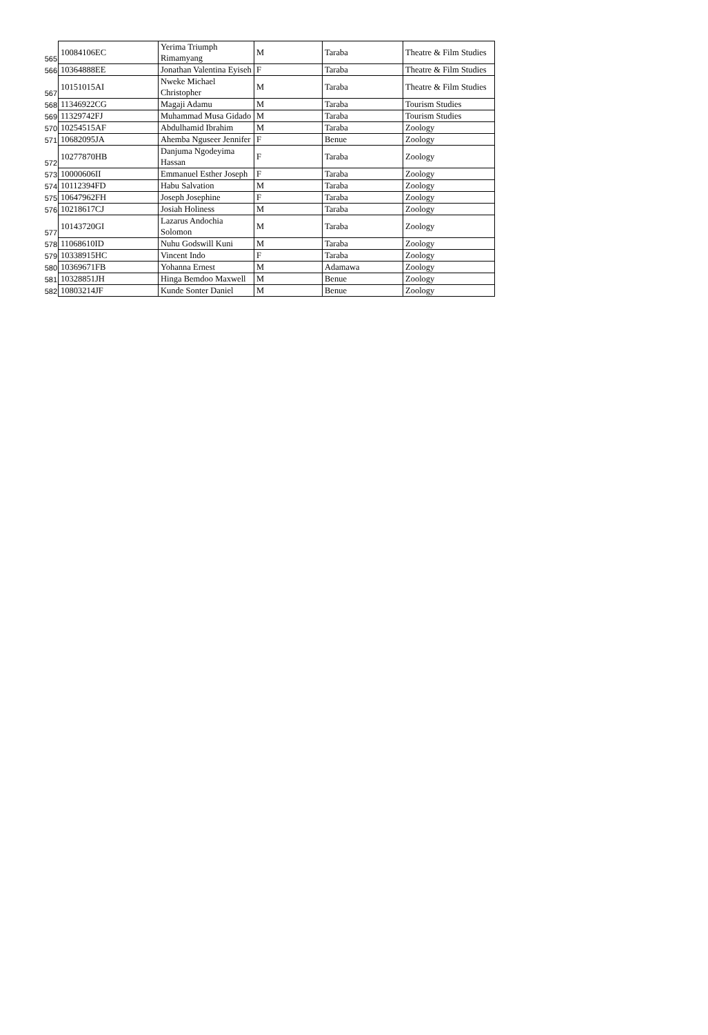| 565 | 10084106EC | Yerima Triumph Rimamyang | M | Taraba | Theatre & Film Studies |
| 566 | 10364888EE | Jonathan Valentina Eyiseh | F | Taraba | Theatre & Film Studies |
| 567 | 10151015AI | Nweke Michael Christopher | M | Taraba | Theatre & Film Studies |
| 568 | 11346922CG | Magaji Adamu | M | Taraba | Tourism Studies |
| 569 | 11329742FJ | Muhammad Musa Gidado | M | Taraba | Tourism Studies |
| 570 | 10254515AF | Abdulhamid Ibrahim | M | Taraba | Zoology |
| 571 | 10682095JA | Ahemba Nguseer Jennifer | F | Benue | Zoology |
| 572 | 10277870HB | Danjuma Ngodeyima Hassan | F | Taraba | Zoology |
| 573 | 10000606II | Emmanuel Esther Joseph | F | Taraba | Zoology |
| 574 | 10112394FD | Habu Salvation | M | Taraba | Zoology |
| 575 | 10647962FH | Joseph Josephine | F | Taraba | Zoology |
| 576 | 10218617CJ | Josiah Holiness | M | Taraba | Zoology |
| 577 | 10143720GI | Lazarus Andochia Solomon | M | Taraba | Zoology |
| 578 | 11068610ID | Nuhu Godswill Kuni | M | Taraba | Zoology |
| 579 | 10338915HC | Vincent Indo | F | Taraba | Zoology |
| 580 | 10369671FB | Yohanna Ernest | M | Adamawa | Zoology |
| 581 | 10328851JH | Hinga Bemdoo Maxwell | M | Benue | Zoology |
| 582 | 10803214JF | Kunde Sonter Daniel | M | Benue | Zoology |